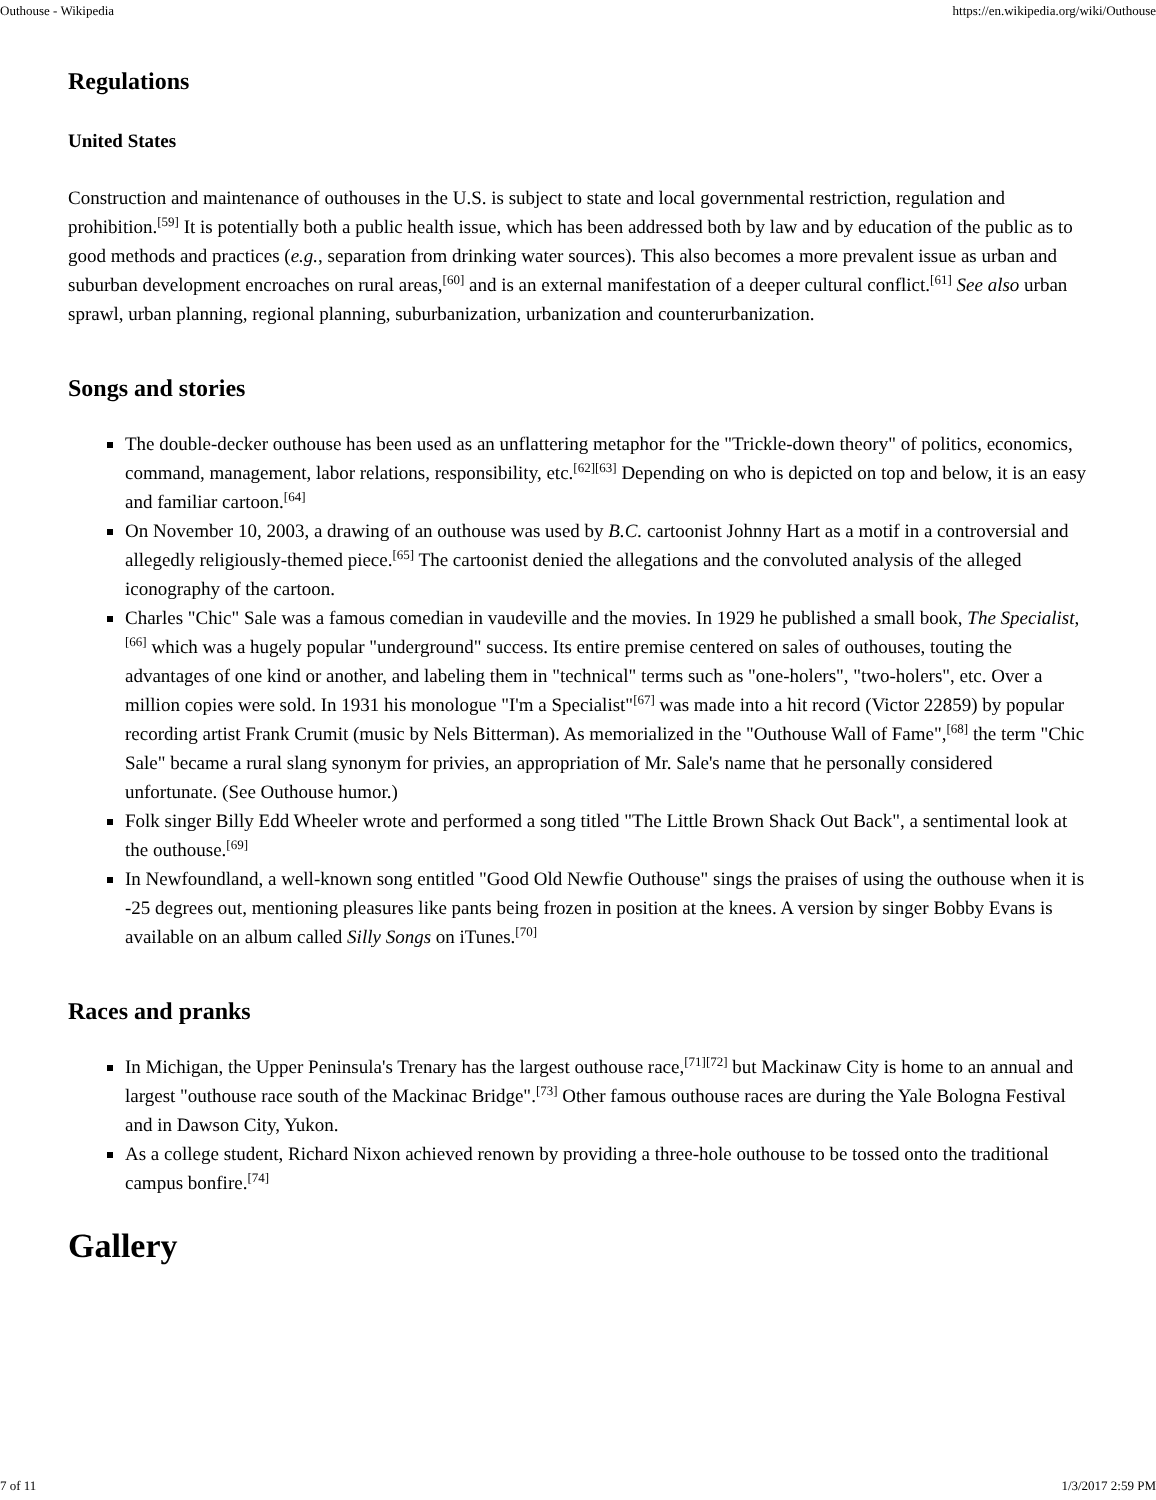Outhouse - Wikipedia https://en.wikipedia.org/wiki/Outhouse
Regulations
United States
Construction and maintenance of outhouses in the U.S. is subject to state and local governmental restriction, regulation and prohibition.<sup>[59]</sup> It is potentially both a public health issue, which has been addressed both by law and by education of the public as to good methods and practices (e.g., separation from drinking water sources). This also becomes a more prevalent issue as urban and suburban development encroaches on rural areas,<sup>[60]</sup> and is an external manifestation of a deeper cultural conflict.<sup>[61]</sup> See also urban sprawl, urban planning, regional planning, suburbanization, urbanization and counterurbanization.
Songs and stories
The double-decker outhouse has been used as an unflattering metaphor for the "Trickle-down theory" of politics, economics, command, management, labor relations, responsibility, etc.<sup>[62][63]</sup> Depending on who is depicted on top and below, it is an easy and familiar cartoon.<sup>[64]</sup>
On November 10, 2003, a drawing of an outhouse was used by B.C. cartoonist Johnny Hart as a motif in a controversial and allegedly religiously-themed piece.<sup>[65]</sup> The cartoonist denied the allegations and the convoluted analysis of the alleged iconography of the cartoon.
Charles "Chic" Sale was a famous comedian in vaudeville and the movies. In 1929 he published a small book, The Specialist,<sup>[66]</sup> which was a hugely popular "underground" success. Its entire premise centered on sales of outhouses, touting the advantages of one kind or another, and labeling them in "technical" terms such as "one-holers", "two-holers", etc. Over a million copies were sold. In 1931 his monologue "I'm a Specialist"<sup>[67]</sup> was made into a hit record (Victor 22859) by popular recording artist Frank Crumit (music by Nels Bitterman). As memorialized in the "Outhouse Wall of Fame",<sup>[68]</sup> the term "Chic Sale" became a rural slang synonym for privies, an appropriation of Mr. Sale's name that he personally considered unfortunate. (See Outhouse humor.)
Folk singer Billy Edd Wheeler wrote and performed a song titled "The Little Brown Shack Out Back", a sentimental look at the outhouse.<sup>[69]</sup>
In Newfoundland, a well-known song entitled "Good Old Newfie Outhouse" sings the praises of using the outhouse when it is -25 degrees out, mentioning pleasures like pants being frozen in position at the knees. A version by singer Bobby Evans is available on an album called Silly Songs on iTunes.<sup>[70]</sup>
Races and pranks
In Michigan, the Upper Peninsula's Trenary has the largest outhouse race,<sup>[71][72]</sup> but Mackinaw City is home to an annual and largest "outhouse race south of the Mackinac Bridge".<sup>[73]</sup> Other famous outhouse races are during the Yale Bologna Festival and in Dawson City, Yukon.
As a college student, Richard Nixon achieved renown by providing a three-hole outhouse to be tossed onto the traditional campus bonfire.<sup>[74]</sup>
Gallery
7 of 11 1/3/2017 2:59 PM